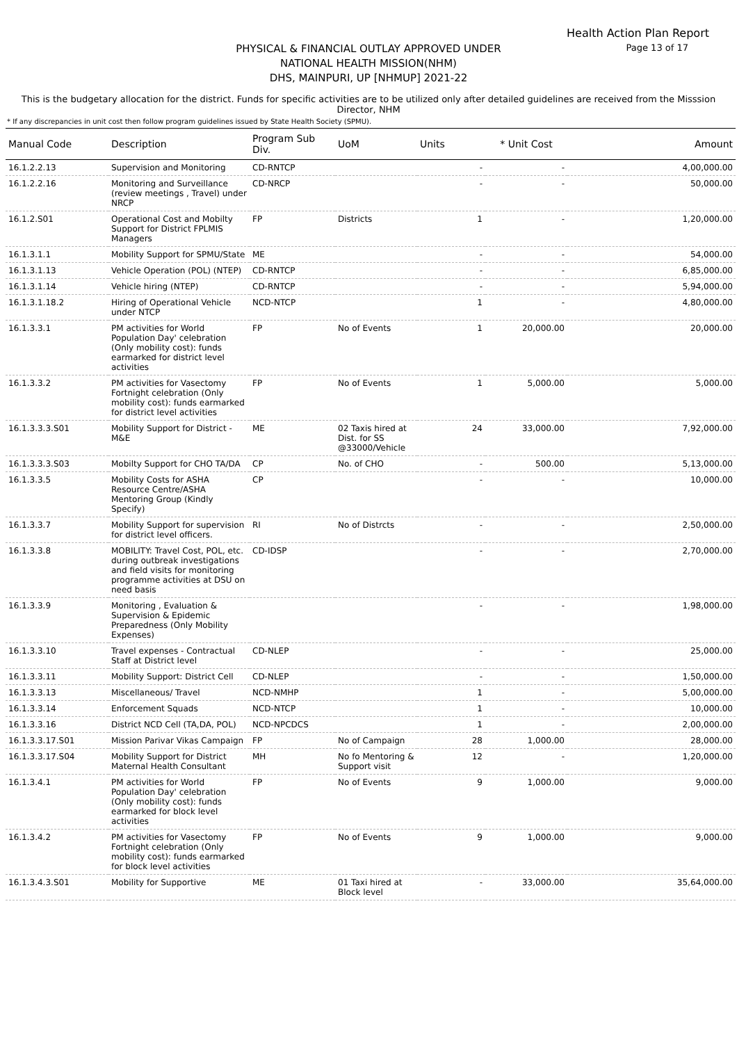Health Action Plan Report
Page 13 of 17
PHYSICAL & FINANCIAL OUTLAY APPROVED UNDER
NATIONAL HEALTH MISSION(NHM)
DHS, MAINPURI, UP [NHMUP] 2021-22
This is the budgetary allocation for the district. Funds for specific activities are to be utilized only after detailed guidelines are received from the Misssion Director, NHM
* If any discrepancies in unit cost then follow program guidelines issued by State Health Society (SPMU).
| Manual Code | Description | Program Sub Div. | UoM | Units | * Unit Cost | Amount |
| --- | --- | --- | --- | --- | --- | --- |
| 16.1.2.2.13 | Supervision and Monitoring | CD-RNTCP | | - | - | 4,00,000.00 |
| 16.1.2.2.16 | Monitoring and Surveillance (review meetings , Travel) under NRCP | CD-NRCP | | - | - | 50,000.00 |
| 16.1.2.S01 | Operational Cost and Mobilty Support for District FPLMIS Managers | FP | Districts | 1 | - | 1,20,000.00 |
| 16.1.3.1.1 | Mobility Support for SPMU/State | ME | | - | - | 54,000.00 |
| 16.1.3.1.13 | Vehicle Operation (POL) (NTEP) | CD-RNTCP | | - | - | 6,85,000.00 |
| 16.1.3.1.14 | Vehicle hiring (NTEP) | CD-RNTCP | | - | - | 5,94,000.00 |
| 16.1.3.1.18.2 | Hiring of Operational Vehicle under NTCP | NCD-NTCP | | 1 | - | 4,80,000.00 |
| 16.1.3.3.1 | PM activities for World Population Day' celebration (Only mobility cost): funds earmarked for district level activities | FP | No of Events | 1 | 20,000.00 | 20,000.00 |
| 16.1.3.3.2 | PM activities for Vasectomy Fortnight celebration (Only mobility cost): funds earmarked for district level activities | FP | No of Events | 1 | 5,000.00 | 5,000.00 |
| 16.1.3.3.3.S01 | Mobility Support for District - M&E | ME | 02 Taxis hired at Dist. for SS @33000/Vehicle | 24 | 33,000.00 | 7,92,000.00 |
| 16.1.3.3.3.S03 | Mobilty Support for CHO TA/DA | CP | No. of CHO | - | 500.00 | 5,13,000.00 |
| 16.1.3.3.5 | Mobility Costs for ASHA Resource Centre/ASHA Mentoring Group (Kindly Specify) | CP | | - | - | 10,000.00 |
| 16.1.3.3.7 | Mobility Support for supervision for district level officers. | RI | No of Distrcts | - | - | 2,50,000.00 |
| 16.1.3.3.8 | MOBILITY: Travel Cost, POL, etc. during outbreak investigations and field visits for monitoring programme activities at DSU on need basis | CD-IDSP | | - | - | 2,70,000.00 |
| 16.1.3.3.9 | Monitoring , Evaluation & Supervision & Epidemic Preparedness (Only Mobility Expenses) | | | - | - | 1,98,000.00 |
| 16.1.3.3.10 | Travel expenses - Contractual Staff at District level | CD-NLEP | | - | - | 25,000.00 |
| 16.1.3.3.11 | Mobility Support: District Cell | CD-NLEP | | - | - | 1,50,000.00 |
| 16.1.3.3.13 | Miscellaneous/ Travel | NCD-NMHP | | 1 | - | 5,00,000.00 |
| 16.1.3.3.14 | Enforcement Squads | NCD-NTCP | | 1 | - | 10,000.00 |
| 16.1.3.3.16 | District NCD Cell (TA,DA, POL) | NCD-NPCDCS | | 1 | - | 2,00,000.00 |
| 16.1.3.3.17.S01 | Mission Parivar Vikas Campaign | FP | No of Campaign | 28 | 1,000.00 | 28,000.00 |
| 16.1.3.3.17.S04 | Mobility Support for District Maternal Health Consultant | MH | No fo Mentoring & Support visit | 12 | - | 1,20,000.00 |
| 16.1.3.4.1 | PM activities for World Population Day' celebration (Only mobility cost): funds earmarked for block level activities | FP | No of Events | 9 | 1,000.00 | 9,000.00 |
| 16.1.3.4.2 | PM activities for Vasectomy Fortnight celebration (Only mobility cost): funds earmarked for block level activities | FP | No of Events | 9 | 1,000.00 | 9,000.00 |
| 16.1.3.4.3.S01 | Mobility for Supportive | ME | 01 Taxi hired at Block level | - | 33,000.00 | 35,64,000.00 |